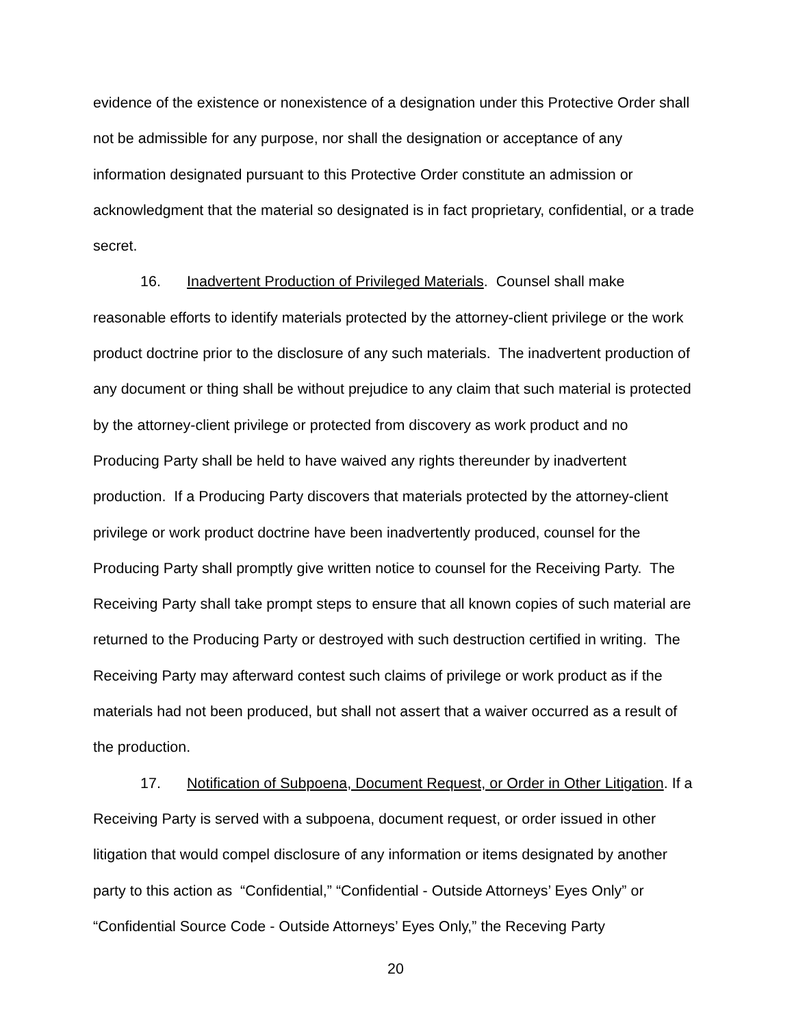evidence of the existence or nonexistence of a designation under this Protective Order shall not be admissible for any purpose, nor shall the designation or acceptance of any information designated pursuant to this Protective Order constitute an admission or acknowledgment that the material so designated is in fact proprietary, confidential, or a trade secret.
16. Inadvertent Production of Privileged Materials. Counsel shall make reasonable efforts to identify materials protected by the attorney-client privilege or the work product doctrine prior to the disclosure of any such materials. The inadvertent production of any document or thing shall be without prejudice to any claim that such material is protected by the attorney-client privilege or protected from discovery as work product and no Producing Party shall be held to have waived any rights thereunder by inadvertent production. If a Producing Party discovers that materials protected by the attorney-client privilege or work product doctrine have been inadvertently produced, counsel for the Producing Party shall promptly give written notice to counsel for the Receiving Party. The Receiving Party shall take prompt steps to ensure that all known copies of such material are returned to the Producing Party or destroyed with such destruction certified in writing. The Receiving Party may afterward contest such claims of privilege or work product as if the materials had not been produced, but shall not assert that a waiver occurred as a result of the production.
17. Notification of Subpoena, Document Request, or Order in Other Litigation. If a Receiving Party is served with a subpoena, document request, or order issued in other litigation that would compel disclosure of any information or items designated by another party to this action as “Confidential,” “Confidential - Outside Attorneys’ Eyes Only” or “Confidential Source Code - Outside Attorneys’ Eyes Only,” the Receving Party
20